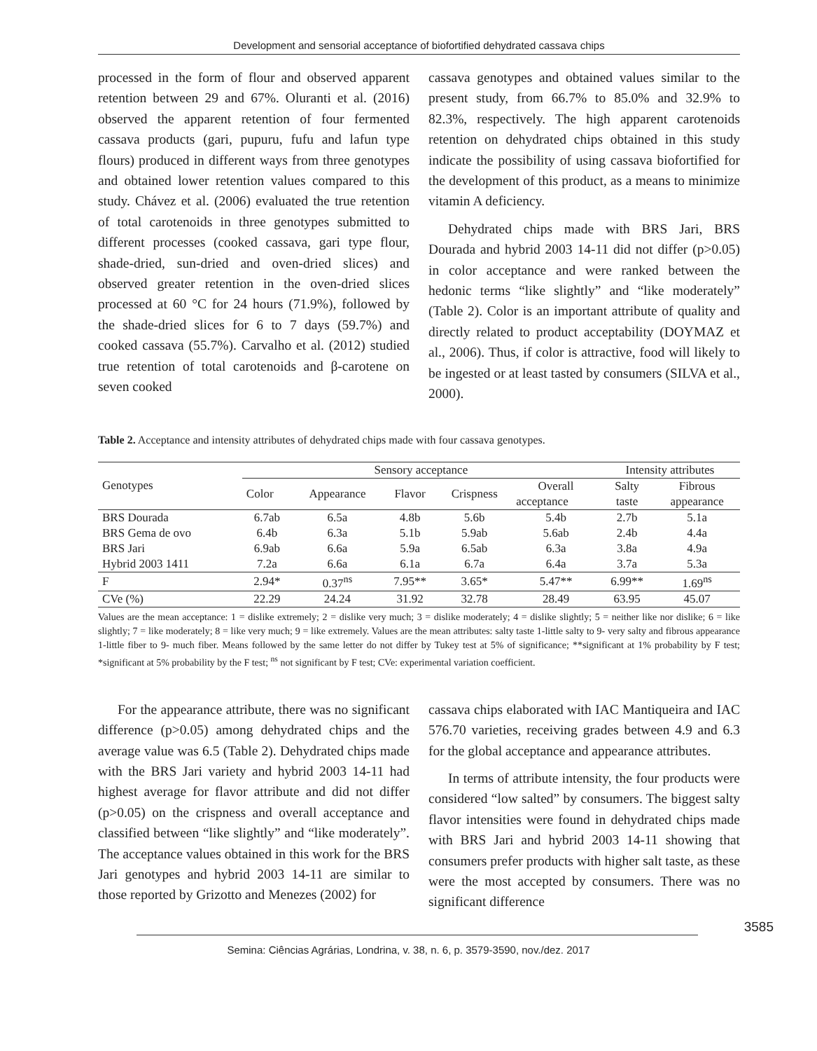Development and sensorial acceptance of biofortified dehydrated cassava chips
processed in the form of flour and observed apparent retention between 29 and 67%. Oluranti et al. (2016) observed the apparent retention of four fermented cassava products (gari, pupuru, fufu and lafun type flours) produced in different ways from three genotypes and obtained lower retention values compared to this study. Chávez et al. (2006) evaluated the true retention of total carotenoids in three genotypes submitted to different processes (cooked cassava, gari type flour, shade-dried, sun-dried and oven-dried slices) and observed greater retention in the oven-dried slices processed at 60 °C for 24 hours (71.9%), followed by the shade-dried slices for 6 to 7 days (59.7%) and cooked cassava (55.7%). Carvalho et al. (2012) studied true retention of total carotenoids and β-carotene on seven cooked
cassava genotypes and obtained values similar to the present study, from 66.7% to 85.0% and 32.9% to 82.3%, respectively. The high apparent carotenoids retention on dehydrated chips obtained in this study indicate the possibility of using cassava biofortified for the development of this product, as a means to minimize vitamin A deficiency.
Dehydrated chips made with BRS Jari, BRS Dourada and hybrid 2003 14-11 did not differ (p>0.05) in color acceptance and were ranked between the hedonic terms “like slightly” and “like moderately” (Table 2). Color is an important attribute of quality and directly related to product acceptability (DOYMAZ et al., 2006). Thus, if color is attractive, food will likely to be ingested or at least tasted by consumers (SILVA et al., 2000).
Table 2. Acceptance and intensity attributes of dehydrated chips made with four cassava genotypes.
| Genotypes | Sensory acceptance | | | | | Intensity attributes | |
| --- | --- | --- | --- | --- | --- | --- | --- |
| | Color | Appearance | Flavor | Crispness | Overall | Salty | Fibrous |
| | | | | | acceptance | taste | appearance |
| BRS Dourada | 6.7ab | 6.5a | 4.8b | 5.6b | 5.4b | 2.7b | 5.1a |
| BRS Gema de ovo | 6.4b | 6.3a | 5.1b | 5.9ab | 5.6ab | 2.4b | 4.4a |
| BRS Jari | 6.9ab | 6.6a | 5.9a | 6.5ab | 6.3a | 3.8a | 4.9a |
| Hybrid 2003 1411 | 7.2a | 6.6a | 6.1a | 6.7a | 6.4a | 3.7a | 5.3a |
| F | 2.94* | 0.37<sup>ns</sup> | 7.95** | 3.65* | 5.47** | 6.99** | 1.69<sup>ns</sup> |
| CVe (%) | 22.29 | 24.24 | 31.92 | 32.78 | 28.49 | 63.95 | 45.07 |
Values are the mean acceptance: 1 = dislike extremely; 2 = dislike very much; 3 = dislike moderately; 4 = dislike slightly; 5 = neither like nor dislike; 6 = like slightly; 7 = like moderately; 8 = like very much; 9 = like extremely. Values are the mean attributes: salty taste 1-little salty to 9- very salty and fibrous appearance 1-little fiber to 9- much fiber. Means followed by the same letter do not differ by Tukey test at 5% of significance; **significant at 1% probability by F test; *significant at 5% probability by the F test; <sup>ns</sup> not significant by F test; CVe: experimental variation coefficient.
For the appearance attribute, there was no significant difference (p>0.05) among dehydrated chips and the average value was 6.5 (Table 2). Dehydrated chips made with the BRS Jari variety and hybrid 2003 14-11 had highest average for flavor attribute and did not differ (p>0.05) on the crispness and overall acceptance and classified between “like slightly” and “like moderately”. The acceptance values obtained in this work for the BRS Jari genotypes and hybrid 2003 14-11 are similar to those reported by Grizotto and Menezes (2002) for
cassava chips elaborated with IAC Mantiqueira and IAC 576.70 varieties, receiving grades between 4.9 and 6.3 for the global acceptance and appearance attributes.
In terms of attribute intensity, the four products were considered “low salted” by consumers. The biggest salty flavor intensities were found in dehydrated chips made with BRS Jari and hybrid 2003 14-11 showing that consumers prefer products with higher salt taste, as these were the most accepted by consumers. There was no significant difference
3585
Semina: Ciências Agrárias, Londrina, v. 38, n. 6, p. 3579-3590, nov./dez. 2017